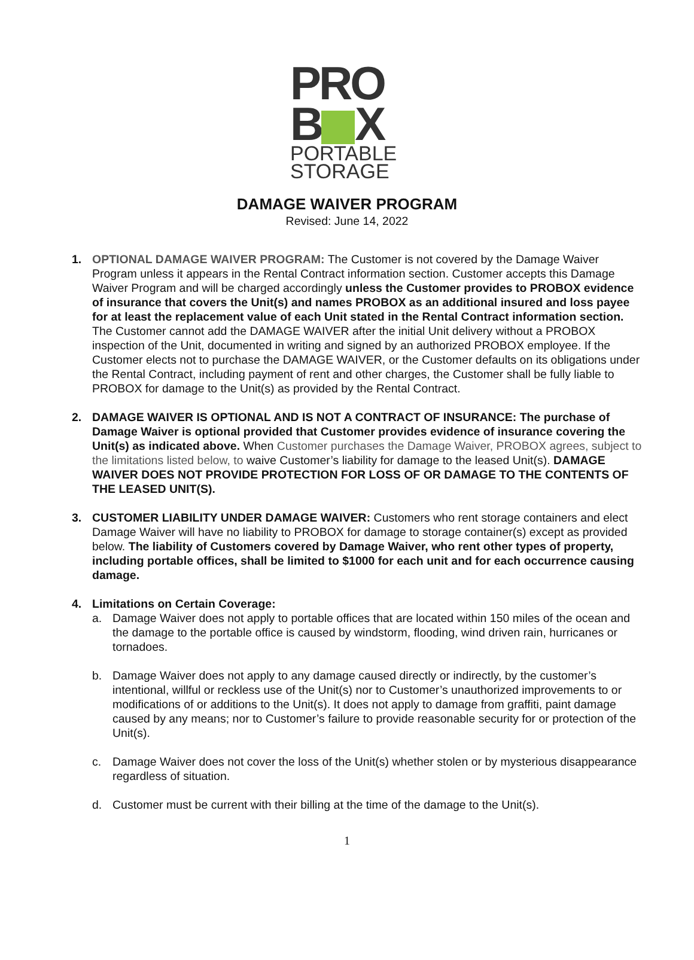PRO
B X
PORTABLE
STORAGE
DAMAGE WAIVER PROGRAM
Revised: June 14, 2022
1. OPTIONAL DAMAGE WAIVER PROGRAM: The Customer is not covered by the Damage Waiver Program unless it appears in the Rental Contract information section. Customer accepts this Damage Waiver Program and will be charged accordingly unless the Customer provides to PROBOX evidence of insurance that covers the Unit(s) and names PROBOX as an additional insured and loss payee for at least the replacement value of each Unit stated in the Rental Contract information section. The Customer cannot add the DAMAGE WAIVER after the initial Unit delivery without a PROBOX inspection of the Unit, documented in writing and signed by an authorized PROBOX employee. If the Customer elects not to purchase the DAMAGE WAIVER, or the Customer defaults on its obligations under the Rental Contract, including payment of rent and other charges, the Customer shall be fully liable to PROBOX for damage to the Unit(s) as provided by the Rental Contract.
2. DAMAGE WAIVER IS OPTIONAL AND IS NOT A CONTRACT OF INSURANCE: The purchase of Damage Waiver is optional provided that Customer provides evidence of insurance covering the Unit(s) as indicated above. When Customer purchases the Damage Waiver, PROBOX agrees, subject to the limitations listed below, to waive Customer’s liability for damage to the leased Unit(s). DAMAGE WAIVER DOES NOT PROVIDE PROTECTION FOR LOSS OF OR DAMAGE TO THE CONTENTS OF THE LEASED UNIT(S).
3. CUSTOMER LIABILITY UNDER DAMAGE WAIVER: Customers who rent storage containers and elect Damage Waiver will have no liability to PROBOX for damage to storage container(s) except as provided below. The liability of Customers covered by Damage Waiver, who rent other types of property, including portable offices, shall be limited to $1000 for each unit and for each occurrence causing damage.
4. Limitations on Certain Coverage:
a. Damage Waiver does not apply to portable offices that are located within 150 miles of the ocean and the damage to the portable office is caused by windstorm, flooding, wind driven rain, hurricanes or tornadoes.
b. Damage Waiver does not apply to any damage caused directly or indirectly, by the customer’s intentional, willful or reckless use of the Unit(s) nor to Customer’s unauthorized improvements to or modifications of or additions to the Unit(s). It does not apply to damage from graffiti, paint damage caused by any means; nor to Customer’s failure to provide reasonable security for or protection of the Unit(s).
c. Damage Waiver does not cover the loss of the Unit(s) whether stolen or by mysterious disappearance regardless of situation.
d. Customer must be current with their billing at the time of the damage to the Unit(s).
1